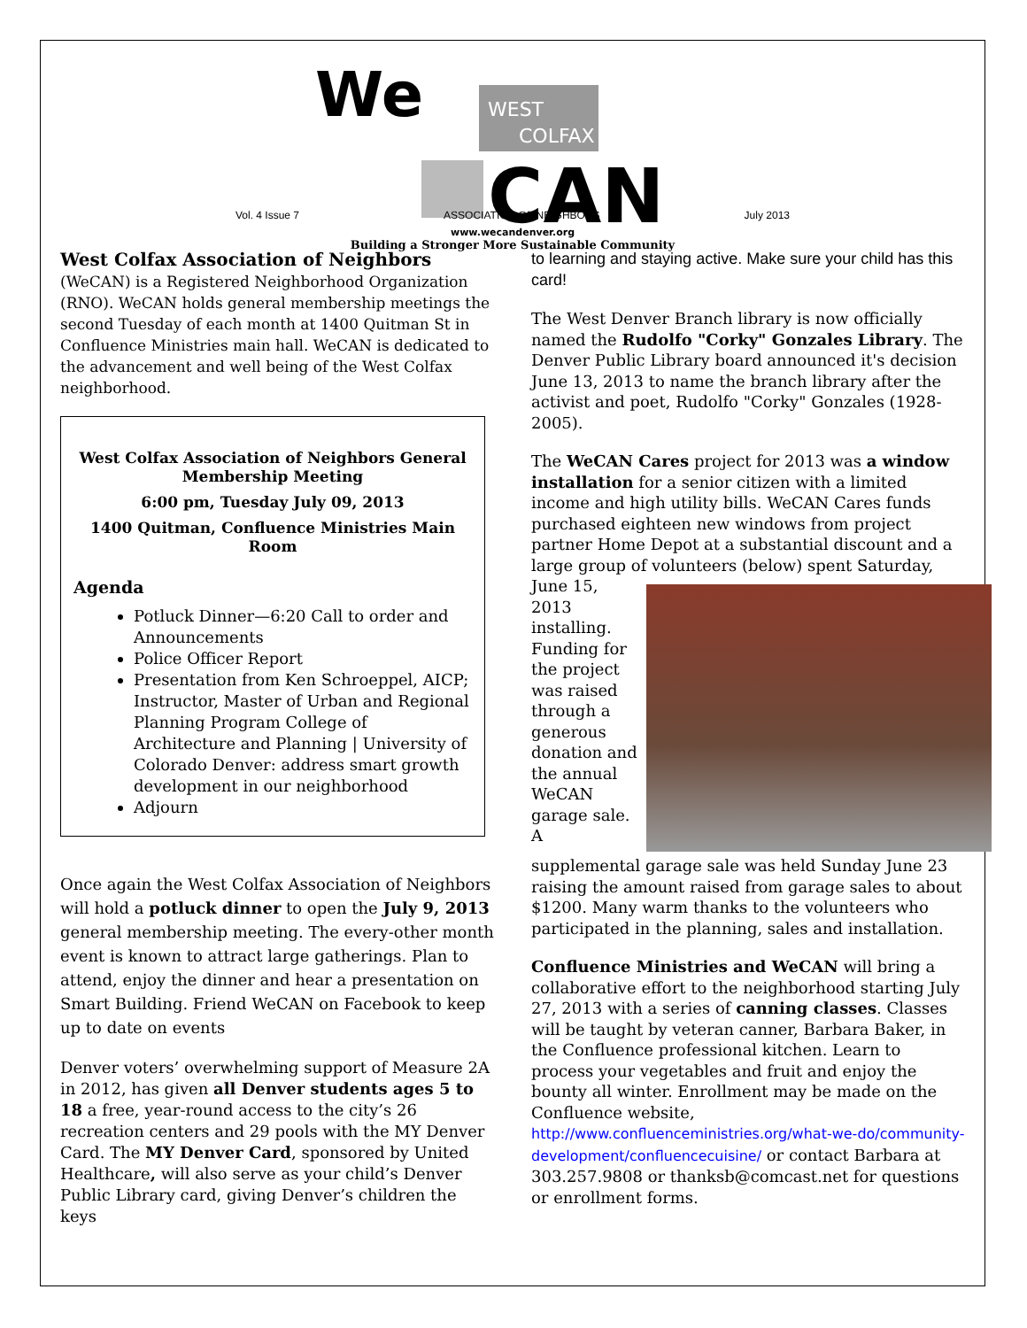We
WEST
COLFAX
CAN
Vol. 4 Issue 7 ASSOCIATION OF NEIGHBORS July 2013
www.wecandenver.org
Building a Stronger More Sustainable Community
West Colfax Association of Neighbors (WeCAN) is a Registered Neighborhood Organization (RNO). WeCAN holds general membership meetings the second Tuesday of each month at 1400 Quitman St in Confluence Ministries main hall. WeCAN is dedicated to the advancement and well being of the West Colfax neighborhood.
West Colfax Association of Neighbors General Membership Meeting
6:00 pm, Tuesday July 09, 2013
1400 Quitman, Confluence Ministries Main Room
Agenda
Potluck Dinner—6:20 Call to order and Announcements
Police Officer Report
Presentation from Ken Schroeppel, AICP; Instructor, Master of Urban and Regional Planning Program College of Architecture and Planning | University of Colorado Denver: address smart growth development in our neighborhood
Adjourn
Once again the West Colfax Association of Neighbors will hold a potluck dinner to open the July 9, 2013 general membership meeting. The every-other month event is known to attract large gatherings. Plan to attend, enjoy the dinner and hear a presentation on Smart Building. Friend WeCAN on Facebook to keep up to date on events
Denver voters’ overwhelming support of Measure 2A in 2012, has given all Denver students ages 5 to 18 a free, year-round access to the city’s 26 recreation centers and 29 pools with the MY Denver Card. The MY Denver Card, sponsored by United Healthcare, will also serve as your child’s Denver Public Library card, giving Denver’s children the keys
to learning and staying active. Make sure your child has this card!
The West Denver Branch library is now officially named the Rudolfo "Corky" Gonzales Library. The Denver Public Library board announced it's decision June 13, 2013 to name the branch library after the activist and poet, Rudolfo "Corky" Gonzales (1928-2005).
The WeCAN Cares project for 2013 was a window installation for a senior citizen with a limited income and high utility bills. WeCAN Cares funds purchased eighteen new windows from project partner Home Depot at a substantial discount and a large group of volunteers (below) spent Saturday, June 15, 2013 installing. Funding for the project was raised through a generous donation and the annual WeCAN garage sale. A supplemental garage sale was held Sunday June 23 raising the amount raised from garage sales to about $1200. Many warm thanks to the volunteers who participated in the planning, sales and installation.
Confluence Ministries and WeCAN will bring a collaborative effort to the neighborhood starting July 27, 2013 with a series of canning classes. Classes will be taught by veteran canner, Barbara Baker, in the Confluence professional kitchen. Learn to process your vegetables and fruit and enjoy the bounty all winter. Enrollment may be made on the Confluence website, http://www.confluenceministries.org/what-we-do/community-development/confluencecuisine/ or contact Barbara at 303.257.9808 or thanksb@comcast.net for questions or enrollment forms.